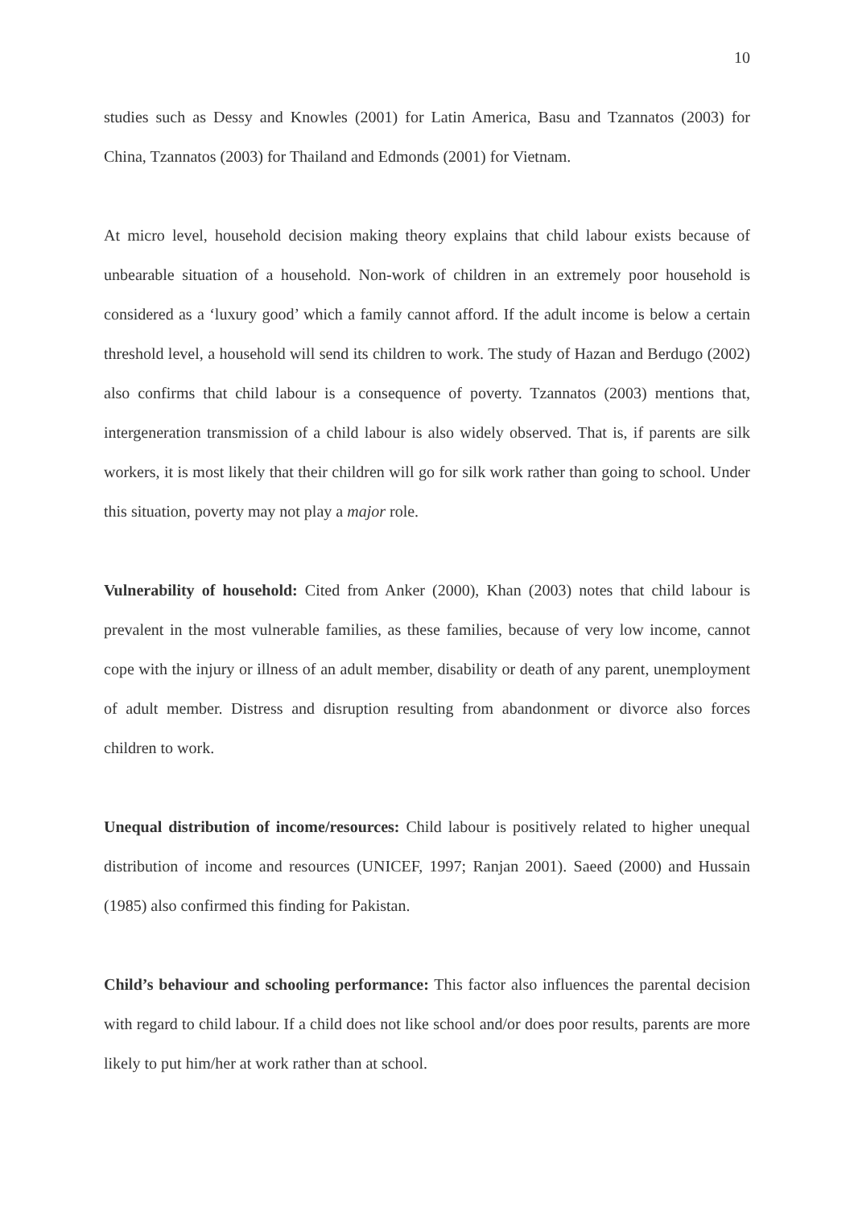10
studies such as Dessy and Knowles (2001) for Latin America, Basu and Tzannatos (2003) for China, Tzannatos (2003) for Thailand and Edmonds (2001) for Vietnam.
At micro level, household decision making theory explains that child labour exists because of unbearable situation of a household. Non-work of children in an extremely poor household is considered as a ‘luxury good’ which a family cannot afford. If the adult income is below a certain threshold level, a household will send its children to work. The study of Hazan and Berdugo (2002) also confirms that child labour is a consequence of poverty. Tzannatos (2003) mentions that, intergeneration transmission of a child labour is also widely observed. That is, if parents are silk workers, it is most likely that their children will go for silk work rather than going to school. Under this situation, poverty may not play a major role.
Vulnerability of household: Cited from Anker (2000), Khan (2003) notes that child labour is prevalent in the most vulnerable families, as these families, because of very low income, cannot cope with the injury or illness of an adult member, disability or death of any parent, unemployment of adult member. Distress and disruption resulting from abandonment or divorce also forces children to work.
Unequal distribution of income/resources: Child labour is positively related to higher unequal distribution of income and resources (UNICEF, 1997; Ranjan 2001). Saeed (2000) and Hussain (1985) also confirmed this finding for Pakistan.
Child’s behaviour and schooling performance: This factor also influences the parental decision with regard to child labour. If a child does not like school and/or does poor results, parents are more likely to put him/her at work rather than at school.